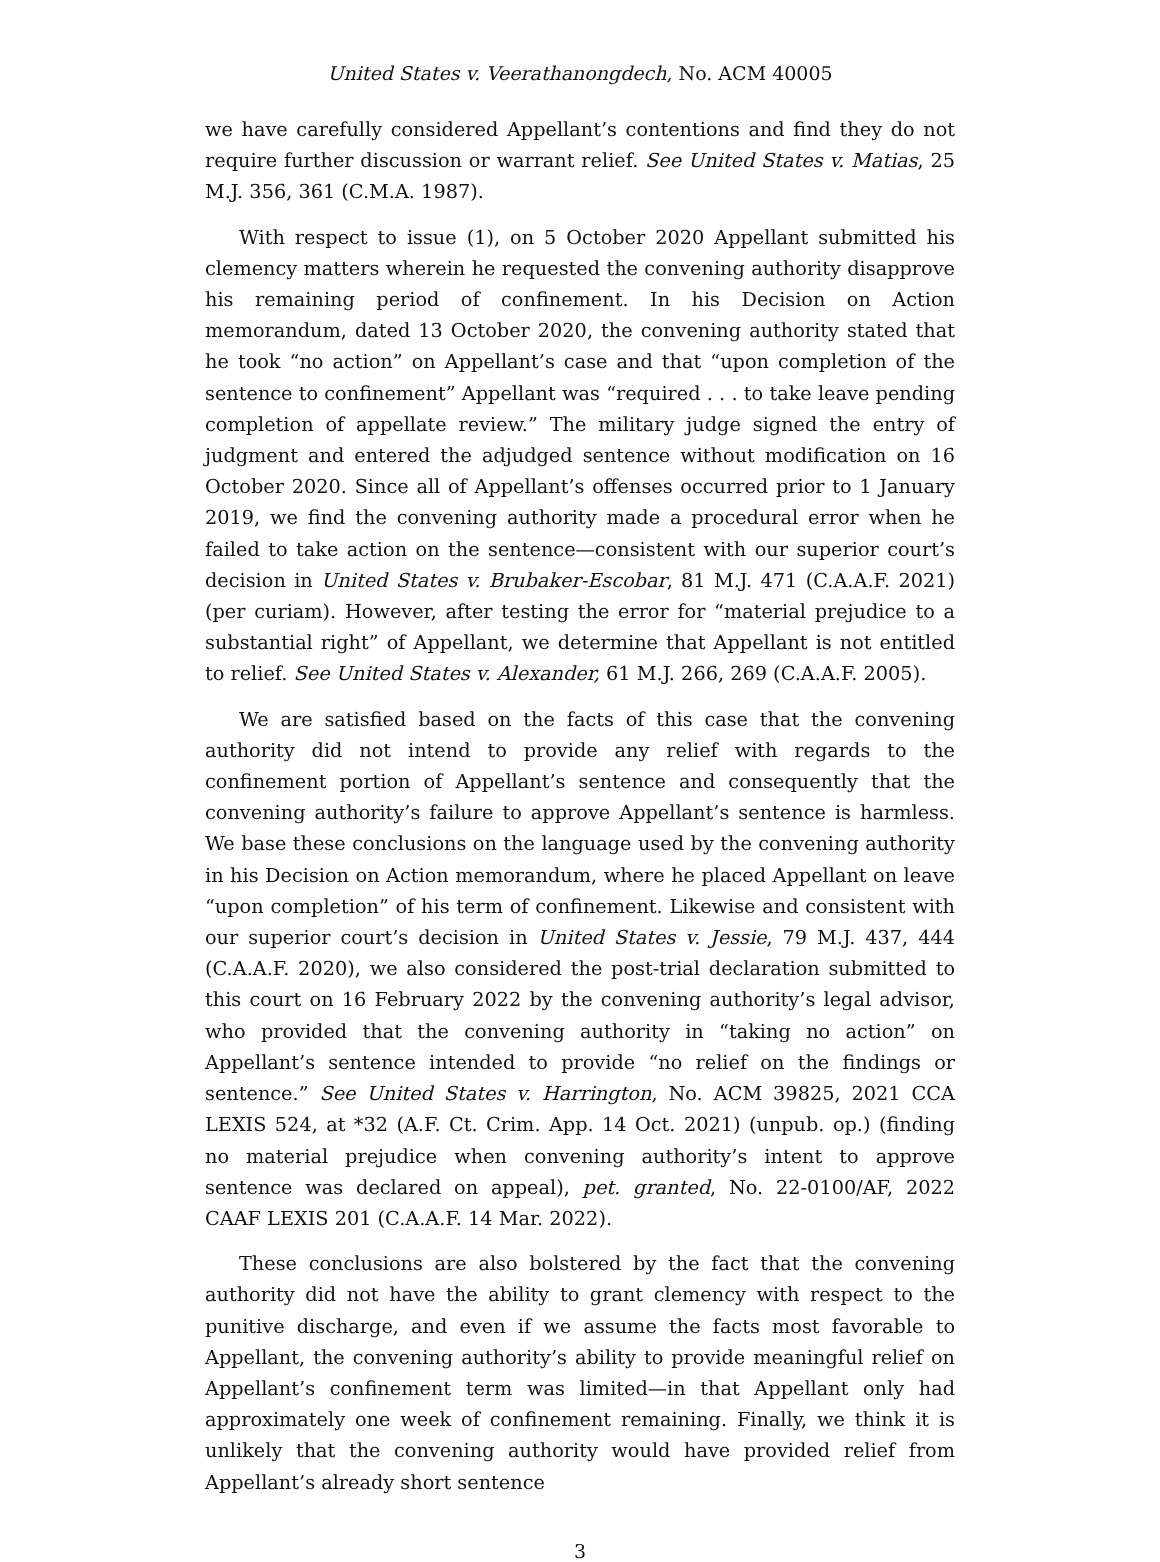United States v. Veerathanongdech, No. ACM 40005
we have carefully considered Appellant’s contentions and find they do not require further discussion or warrant relief. See United States v. Matias, 25 M.J. 356, 361 (C.M.A. 1987).
With respect to issue (1), on 5 October 2020 Appellant submitted his clemency matters wherein he requested the convening authority disapprove his remaining period of confinement. In his Decision on Action memorandum, dated 13 October 2020, the convening authority stated that he took “no action” on Appellant’s case and that “upon completion of the sentence to confinement” Appellant was “required . . . to take leave pending completion of appellate review.” The military judge signed the entry of judgment and entered the adjudged sentence without modification on 16 October 2020. Since all of Appellant’s offenses occurred prior to 1 January 2019, we find the convening authority made a procedural error when he failed to take action on the sentence—consistent with our superior court’s decision in United States v. Brubaker-Escobar, 81 M.J. 471 (C.A.A.F. 2021) (per curiam). However, after testing the error for “material prejudice to a substantial right” of Appellant, we determine that Appellant is not entitled to relief. See United States v. Alexander, 61 M.J. 266, 269 (C.A.A.F. 2005).
We are satisfied based on the facts of this case that the convening authority did not intend to provide any relief with regards to the confinement portion of Appellant’s sentence and consequently that the convening authority’s failure to approve Appellant’s sentence is harmless. We base these conclusions on the language used by the convening authority in his Decision on Action memorandum, where he placed Appellant on leave “upon completion” of his term of confinement. Likewise and consistent with our superior court’s decision in United States v. Jessie, 79 M.J. 437, 444 (C.A.A.F. 2020), we also considered the post-trial declaration submitted to this court on 16 February 2022 by the convening authority’s legal advisor, who provided that the convening authority in “taking no action” on Appellant’s sentence intended to provide “no relief on the findings or sentence.” See United States v. Harrington, No. ACM 39825, 2021 CCA LEXIS 524, at *32 (A.F. Ct. Crim. App. 14 Oct. 2021) (unpub. op.) (finding no material prejudice when convening authority’s intent to approve sentence was declared on appeal), pet. granted, No. 22-0100/AF, 2022 CAAF LEXIS 201 (C.A.A.F. 14 Mar. 2022).
These conclusions are also bolstered by the fact that the convening authority did not have the ability to grant clemency with respect to the punitive discharge, and even if we assume the facts most favorable to Appellant, the convening authority’s ability to provide meaningful relief on Appellant’s confinement term was limited—in that Appellant only had approximately one week of confinement remaining. Finally, we think it is unlikely that the convening authority would have provided relief from Appellant’s already short sentence
3